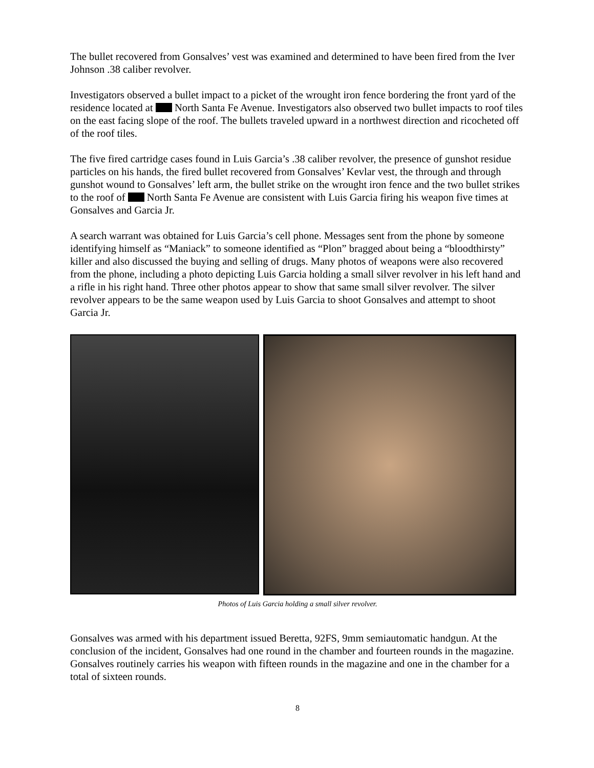The bullet recovered from Gonsalves’ vest was examined and determined to have been fired from the Iver Johnson .38 caliber revolver.
Investigators observed a bullet impact to a picket of the wrought iron fence bordering the front yard of the residence located at North Santa Fe Avenue. Investigators also observed two bullet impacts to roof tiles on the east facing slope of the roof. The bullets traveled upward in a northwest direction and ricocheted off of the roof tiles.
The five fired cartridge cases found in Luis Garcia’s .38 caliber revolver, the presence of gunshot residue particles on his hands, the fired bullet recovered from Gonsalves’ Kevlar vest, the through and through gunshot wound to Gonsalves’ left arm, the bullet strike on the wrought iron fence and the two bullet strikes to the roof of North Santa Fe Avenue are consistent with Luis Garcia firing his weapon five times at Gonsalves and Garcia Jr.
A search warrant was obtained for Luis Garcia’s cell phone. Messages sent from the phone by someone identifying himself as “Maniack” to someone identified as “Plon” bragged about being a “bloodthirsty” killer and also discussed the buying and selling of drugs. Many photos of weapons were also recovered from the phone, including a photo depicting Luis Garcia holding a small silver revolver in his left hand and a rifle in his right hand. Three other photos appear to show that same small silver revolver. The silver revolver appears to be the same weapon used by Luis Garcia to shoot Gonsalves and attempt to shoot Garcia Jr.
Photos of Luis Garcia holding a small silver revolver.
Gonsalves was armed with his department issued Beretta, 92FS, 9mm semiautomatic handgun. At the conclusion of the incident, Gonsalves had one round in the chamber and fourteen rounds in the magazine. Gonsalves routinely carries his weapon with fifteen rounds in the magazine and one in the chamber for a total of sixteen rounds.
8